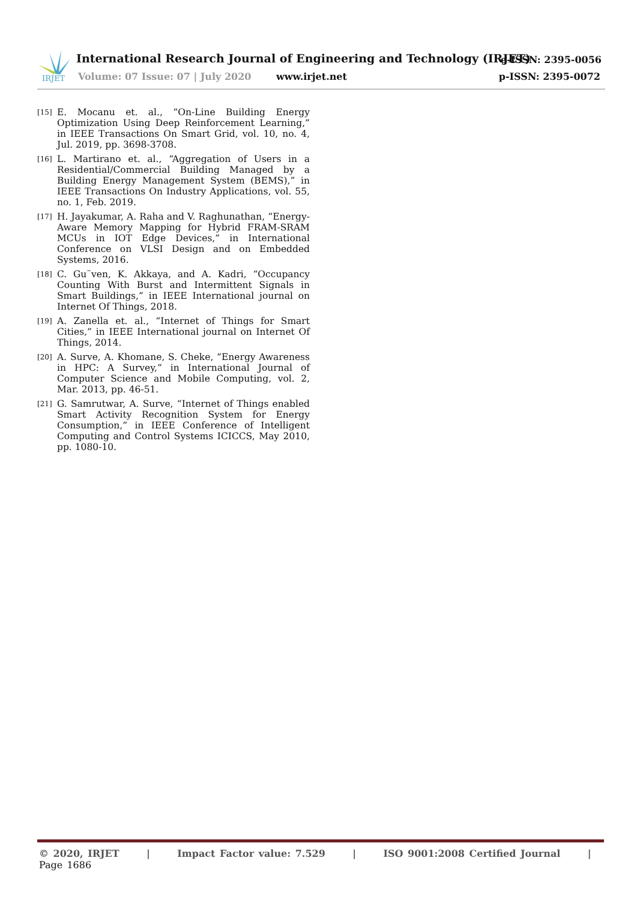IRJET
International Research Journal of Engineering and Technology (IRJET)
e-ISSN: 2395-0056
Volume: 07 Issue: 07 | July 2020
www.irjet.net p-ISSN: 2395-0072
[15] E. Mocanu et. al., “On-Line Building Energy Optimization Using Deep Reinforcement Learning,” in IEEE Transactions On Smart Grid, vol. 10, no. 4, Jul. 2019, pp. 3698-3708.
[16] L. Martirano et. al., “Aggregation of Users in a Residential/Commercial Building Managed by a Building Energy Management System (BEMS),” in IEEE Transactions On Industry Applications, vol. 55, no. 1, Feb. 2019.
[17] H. Jayakumar, A. Raha and V. Raghunathan, “Energy-Aware Memory Mapping for Hybrid FRAM-SRAM MCUs in IOT Edge Devices,” in International Conference on VLSI Design and on Embedded Systems, 2016.
[18] C. Gu¨ven, K. Akkaya, and A. Kadri, “Occupancy Counting With Burst and Intermittent Signals in Smart Buildings,” in IEEE International journal on Internet Of Things, 2018.
[19] A. Zanella et. al., “Internet of Things for Smart Cities,” in IEEE International journal on Internet Of Things, 2014.
[20] A. Surve, A. Khomane, S. Cheke, “Energy Awareness in HPC: A Survey,” in International Journal of Computer Science and Mobile Computing, vol. 2, Mar. 2013, pp. 46-51.
[21] G. Samrutwar, A. Surve, “Internet of Things enabled Smart Activity Recognition System for Energy Consumption,” in IEEE Conference of Intelligent Computing and Control Systems ICICCS, May 2010, pp. 1080-10.
© 2020, IRJET | Impact Factor value: 7.529 | ISO 9001:2008 Certified Journal | Page 1686